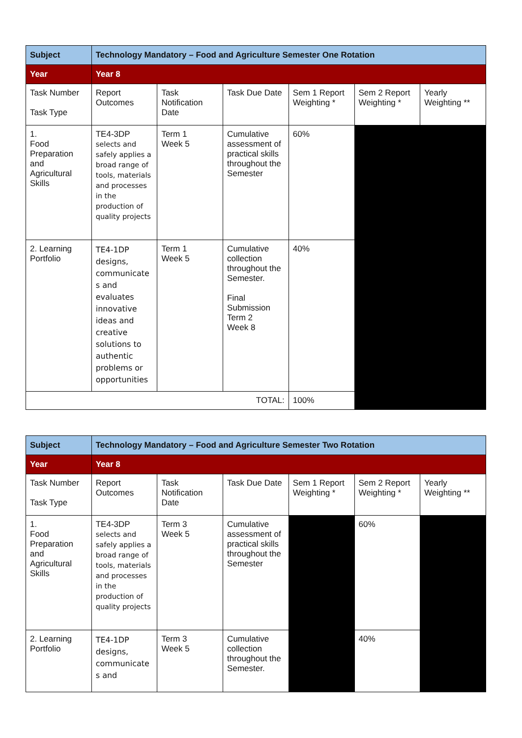| Subject | Technology Mandatory – Food and Agriculture Semester One Rotation | | | | | |
| Year | Year 8 | | | | | |
| Task Number Task Type | Report Outcomes | Task Notification Date | Task Due Date | Sem 1 Report Weighting * | Sem 2 Report Weighting * | Yearly Weighting ** |
| 1. Food Preparation and Agricultural Skills | TE4-3DP selects and safely applies a broad range of tools, materials and processes in the production of quality projects | Term 1 Week 5 | Cumulative assessment of practical skills throughout the Semester | 60% | | |
| 2. Learning Portfolio | TE4-1DP designs, communicate s and evaluates innovative ideas and creative solutions to authentic problems or opportunities | Term 1 Week 5 | Cumulative collection throughout the Semester. Final Submission Term 2 Week 8 | 40% | | |
| TOTAL: | | | | 100% | | |
| Subject | Technology Mandatory – Food and Agriculture Semester Two Rotation | | | | | |
| Year | Year 8 | | | | | |
| Task Number Task Type | Report Outcomes | Task Notification Date | Task Due Date | Sem 1 Report Weighting * | Sem 2 Report Weighting * | Yearly Weighting ** |
| 1. Food Preparation and Agricultural Skills | TE4-3DP selects and safely applies a broad range of tools, materials and processes in the production of quality projects | Term 3 Week 5 | Cumulative assessment of practical skills throughout the Semester | | 60% | |
| 2. Learning Portfolio | TE4-1DP designs, communicate s and | Term 3 Week 5 | Cumulative collection throughout the Semester. | | 40% | |